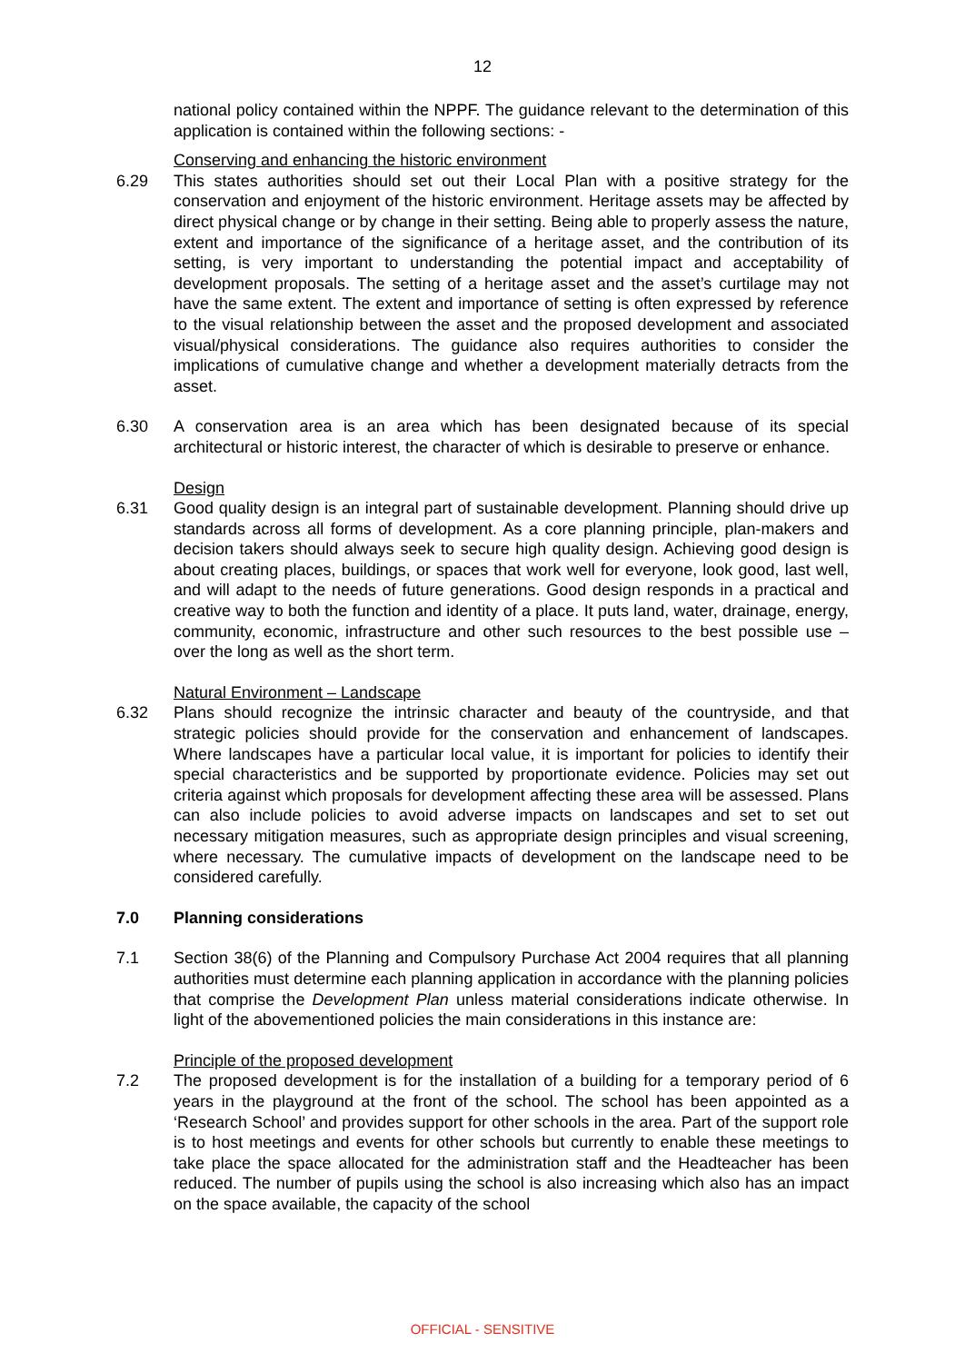12
national policy contained within the NPPF. The guidance relevant to the determination of this application is contained within the following sections: -
Conserving and enhancing the historic environment
6.29 This states authorities should set out their Local Plan with a positive strategy for the conservation and enjoyment of the historic environment. Heritage assets may be affected by direct physical change or by change in their setting. Being able to properly assess the nature, extent and importance of the significance of a heritage asset, and the contribution of its setting, is very important to understanding the potential impact and acceptability of development proposals. The setting of a heritage asset and the asset’s curtilage may not have the same extent. The extent and importance of setting is often expressed by reference to the visual relationship between the asset and the proposed development and associated visual/physical considerations. The guidance also requires authorities to consider the implications of cumulative change and whether a development materially detracts from the asset.
6.30 A conservation area is an area which has been designated because of its special architectural or historic interest, the character of which is desirable to preserve or enhance.
Design
6.31 Good quality design is an integral part of sustainable development. Planning should drive up standards across all forms of development. As a core planning principle, plan-makers and decision takers should always seek to secure high quality design. Achieving good design is about creating places, buildings, or spaces that work well for everyone, look good, last well, and will adapt to the needs of future generations. Good design responds in a practical and creative way to both the function and identity of a place. It puts land, water, drainage, energy, community, economic, infrastructure and other such resources to the best possible use – over the long as well as the short term.
Natural Environment – Landscape
6.32 Plans should recognize the intrinsic character and beauty of the countryside, and that strategic policies should provide for the conservation and enhancement of landscapes. Where landscapes have a particular local value, it is important for policies to identify their special characteristics and be supported by proportionate evidence. Policies may set out criteria against which proposals for development affecting these area will be assessed. Plans can also include policies to avoid adverse impacts on landscapes and set to set out necessary mitigation measures, such as appropriate design principles and visual screening, where necessary. The cumulative impacts of development on the landscape need to be considered carefully.
7.0 Planning considerations
7.1 Section 38(6) of the Planning and Compulsory Purchase Act 2004 requires that all planning authorities must determine each planning application in accordance with the planning policies that comprise the Development Plan unless material considerations indicate otherwise. In light of the abovementioned policies the main considerations in this instance are:
Principle of the proposed development
7.2 The proposed development is for the installation of a building for a temporary period of 6 years in the playground at the front of the school. The school has been appointed as a ‘Research School’ and provides support for other schools in the area. Part of the support role is to host meetings and events for other schools but currently to enable these meetings to take place the space allocated for the administration staff and the Headteacher has been reduced. The number of pupils using the school is also increasing which also has an impact on the space available, the capacity of the school
OFFICIAL - SENSITIVE